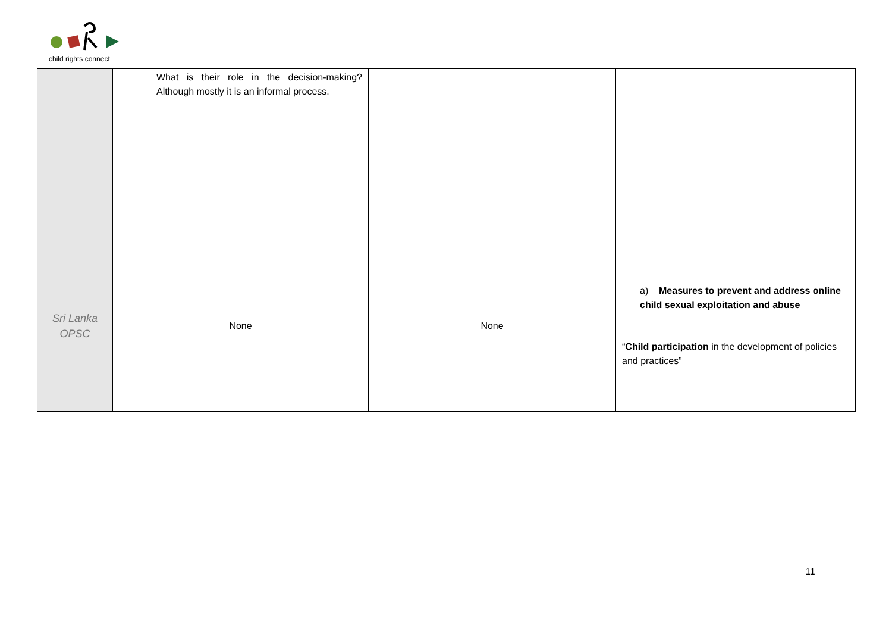child rights connect
| | What is their role in the decision-making? Although mostly it is an informal process. | | |
| Sri Lanka OPSC | None | None | a) Measures to prevent and address online child sexual exploitation and abuse “ Child participation in the development of policies and practices” |
11